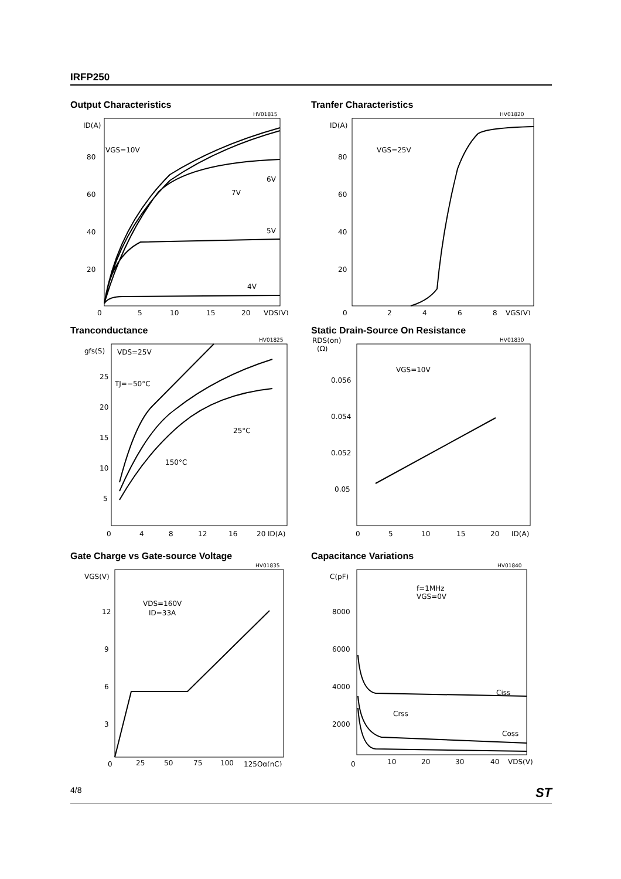IRFP250
Output Characteristics
HV01815
ID(A)
80
60
40
20
VGS=10V
6V
7V
5V
4V
0
5
10
15
20
VDS(V)
Tranfer Characteristics
HV01820
ID(A)
80
60
40
20
VGS=25V
0
2
4
6
8
VGS(V)
Tranconductance
HV01825
gfs(S)
25
20
15
10
5
VDS=25V
TJ=−50°C
25°C
150°C
0
4
8
12
16
20 ID(A)
Static Drain-Source On Resistance
HV01830
RDS(on)
(Ω)
0.056
0.054
0.052
0.05
VGS=10V
0
5
10
15
20
ID(A)
Gate Charge vs Gate-source Voltage
HV01835
VGS(V)
12
9
6
3
VDS=160V
ID=33A
0
25
50
75
100
125Qg(nC)
Capacitance Variations
HV01840
C(pF)
8000
6000
4000
2000
f=1MHz
VGS=0V
Ciss
Crss
Coss
0
10
20
30
40
VDS(V)
4/8 ST